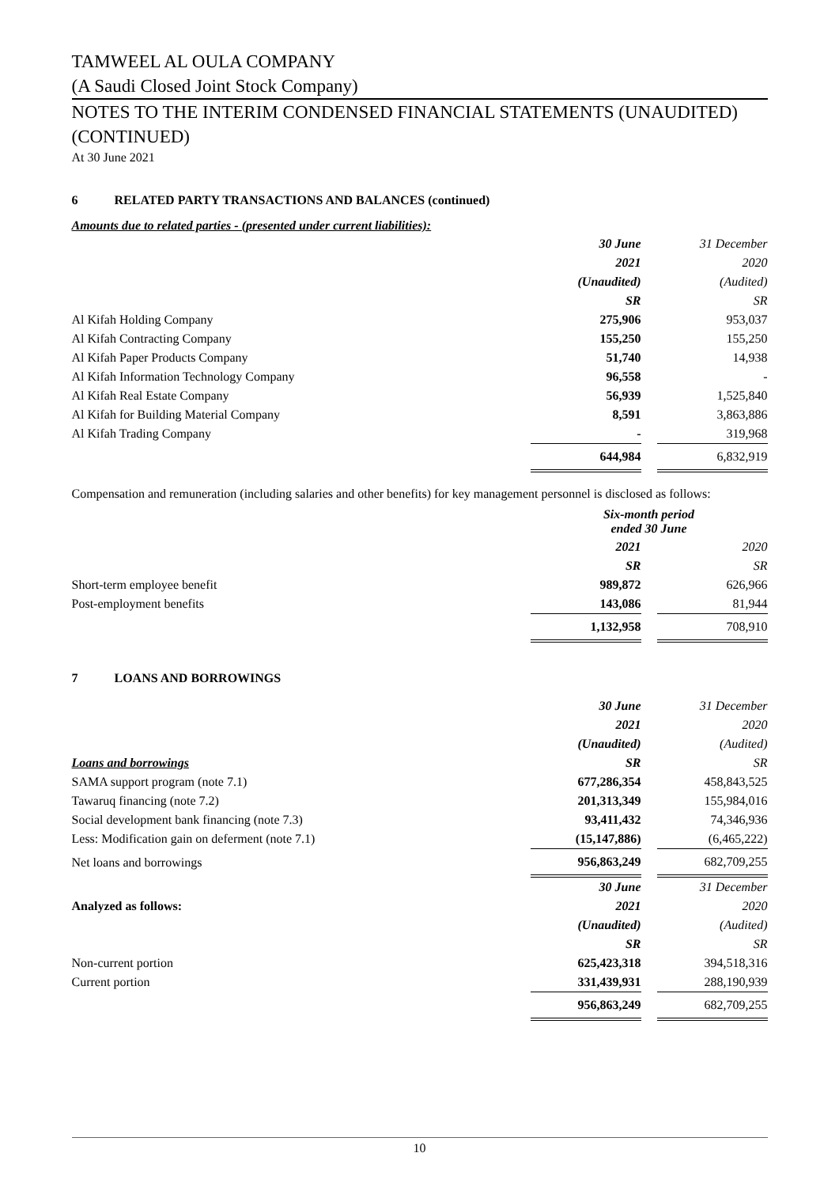TAMWEEL AL OULA COMPANY
(A Saudi Closed Joint Stock Company)
NOTES TO THE INTERIM CONDENSED FINANCIAL STATEMENTS (UNAUDITED) (CONTINUED)
At 30 June 2021
6 RELATED PARTY TRANSACTIONS AND BALANCES (continued)
Amounts due to related parties - (presented under current liabilities):
| | 30 June | | 31 December |
| | 2021 | | 2020 |
| | (Unaudited) | | (Audited) |
| | SR | | SR |
| Al Kifah Holding Company | 275,906 | | 953,037 |
| Al Kifah Contracting Company | 155,250 | | 155,250 |
| Al Kifah Paper Products Company | 51,740 | | 14,938 |
| Al Kifah Information Technology Company | 96,558 | | - |
| Al Kifah Real Estate Company | 56,939 | | 1,525,840 |
| Al Kifah for Building Material Company | 8,591 | | 3,863,886 |
| Al Kifah Trading Company | - | | 319,968 |
| | 644,984 | | 6,832,919 |
Compensation and remuneration (including salaries and other benefits) for key management personnel is disclosed as follows:
| | Six-month period ended 30 June | | |
| | 2021 | | 2020 |
| | SR | | SR |
| Short-term employee benefit | 989,872 | | 626,966 |
| Post-employment benefits | 143,086 | | 81,944 |
| | 1,132,958 | | 708,910 |
7 LOANS AND BORROWINGS
| | 30 June | | 31 December |
| | 2021 | | 2020 |
| | (Unaudited) | | (Audited) |
| Loans and borrowings | SR | | SR |
| SAMA support program (note 7.1) | 677,286,354 | | 458,843,525 |
| Tawaruq financing (note 7.2) | 201,313,349 | | 155,984,016 |
| Social development bank financing (note 7.3) | 93,411,432 | | 74,346,936 |
| Less: Modification gain on deferment (note 7.1) | (15,147,886) | | (6,465,222) |
| Net loans and borrowings | 956,863,249 | | 682,709,255 |
| | 30 June | | 31 December |
| Analyzed as follows: | 2021 | | 2020 |
| | (Unaudited) | | (Audited) |
| | SR | | SR |
| Non-current portion | 625,423,318 | | 394,518,316 |
| Current portion | 331,439,931 | | 288,190,939 |
| | 956,863,249 | | 682,709,255 |
10